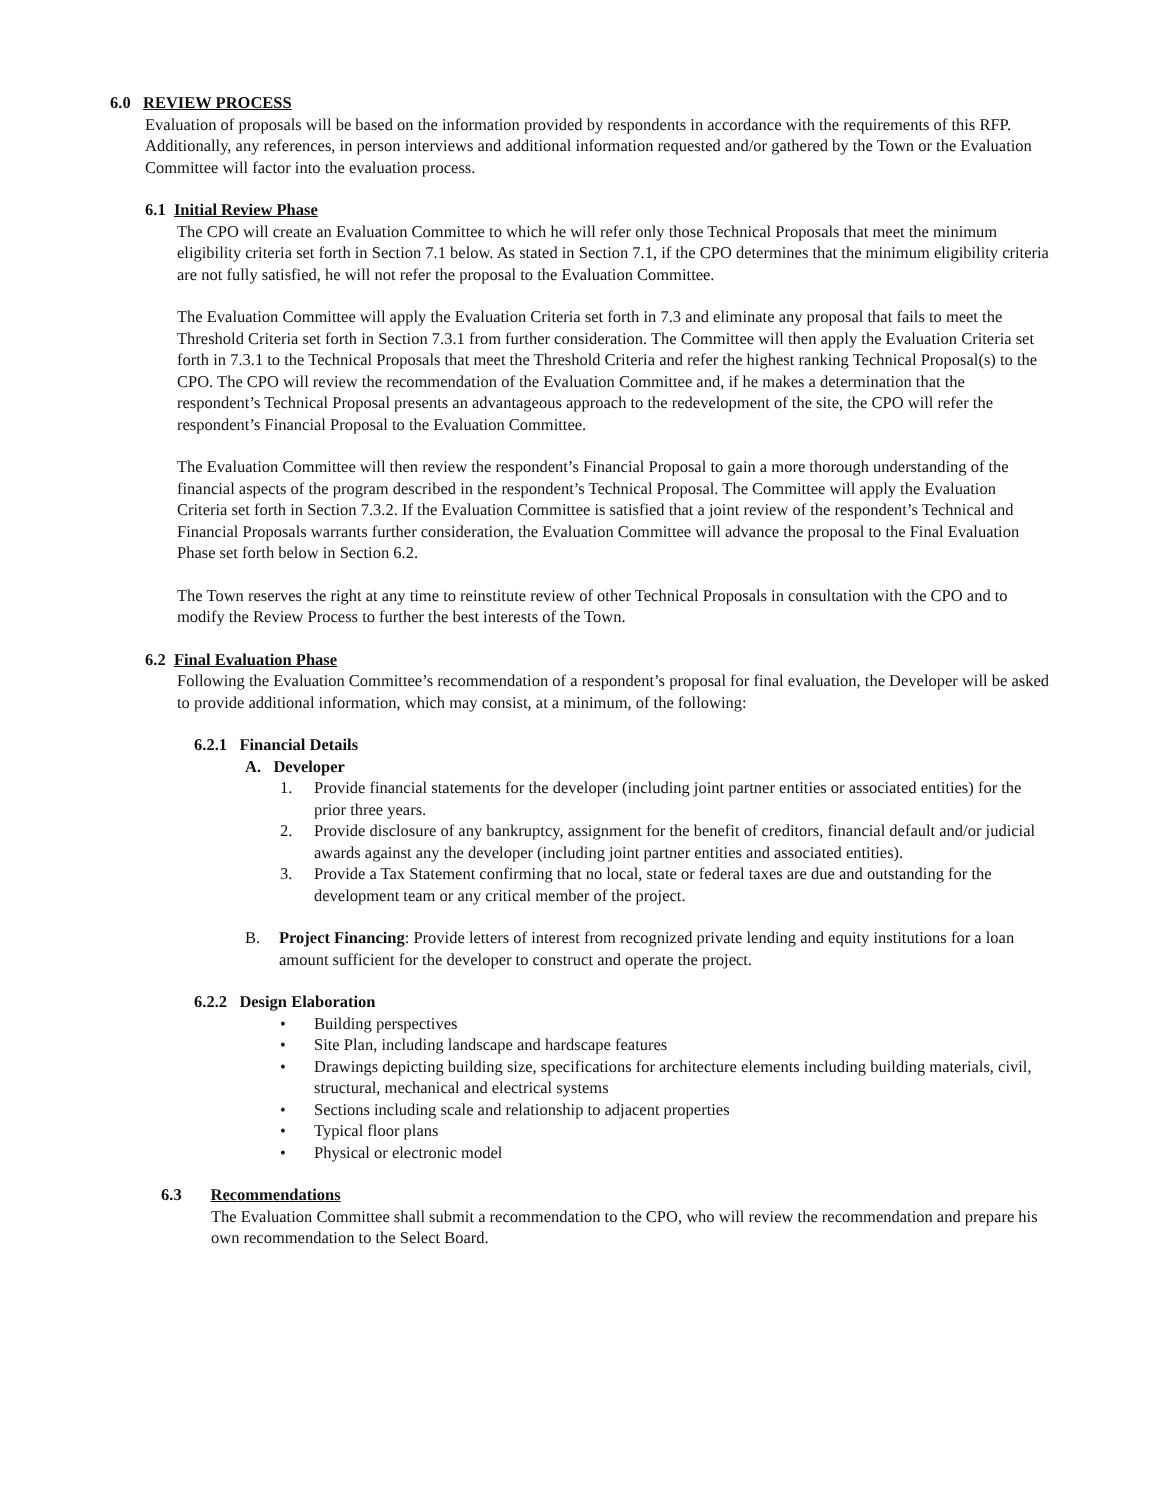6.0 REVIEW PROCESS
Evaluation of proposals will be based on the information provided by respondents in accordance with the requirements of this RFP. Additionally, any references, in person interviews and additional information requested and/or gathered by the Town or the Evaluation Committee will factor into the evaluation process.
6.1 Initial Review Phase
The CPO will create an Evaluation Committee to which he will refer only those Technical Proposals that meet the minimum eligibility criteria set forth in Section 7.1 below. As stated in Section 7.1, if the CPO determines that the minimum eligibility criteria are not fully satisfied, he will not refer the proposal to the Evaluation Committee.
The Evaluation Committee will apply the Evaluation Criteria set forth in 7.3 and eliminate any proposal that fails to meet the Threshold Criteria set forth in Section 7.3.1 from further consideration. The Committee will then apply the Evaluation Criteria set forth in 7.3.1 to the Technical Proposals that meet the Threshold Criteria and refer the highest ranking Technical Proposal(s) to the CPO. The CPO will review the recommendation of the Evaluation Committee and, if he makes a determination that the respondent’s Technical Proposal presents an advantageous approach to the redevelopment of the site, the CPO will refer the respondent’s Financial Proposal to the Evaluation Committee.
The Evaluation Committee will then review the respondent’s Financial Proposal to gain a more thorough understanding of the financial aspects of the program described in the respondent’s Technical Proposal. The Committee will apply the Evaluation Criteria set forth in Section 7.3.2. If the Evaluation Committee is satisfied that a joint review of the respondent’s Technical and Financial Proposals warrants further consideration, the Evaluation Committee will advance the proposal to the Final Evaluation Phase set forth below in Section 6.2.
The Town reserves the right at any time to reinstitute review of other Technical Proposals in consultation with the CPO and to modify the Review Process to further the best interests of the Town.
6.2 Final Evaluation Phase
Following the Evaluation Committee’s recommendation of a respondent’s proposal for final evaluation, the Developer will be asked to provide additional information, which may consist, at a minimum, of the following:
6.2.1 Financial Details
A. Developer
1. Provide financial statements for the developer (including joint partner entities or associated entities) for the prior three years.
2. Provide disclosure of any bankruptcy, assignment for the benefit of creditors, financial default and/or judicial awards against any the developer (including joint partner entities and associated entities).
3. Provide a Tax Statement confirming that no local, state or federal taxes are due and outstanding for the development team or any critical member of the project.
B. Project Financing: Provide letters of interest from recognized private lending and equity institutions for a loan amount sufficient for the developer to construct and operate the project.
6.2.2 Design Elaboration
• Building perspectives
• Site Plan, including landscape and hardscape features
• Drawings depicting building size, specifications for architecture elements including building materials, civil, structural, mechanical and electrical systems
• Sections including scale and relationship to adjacent properties
• Typical floor plans
• Physical or electronic model
6.3 Recommendations
The Evaluation Committee shall submit a recommendation to the CPO, who will review the recommendation and prepare his own recommendation to the Select Board.